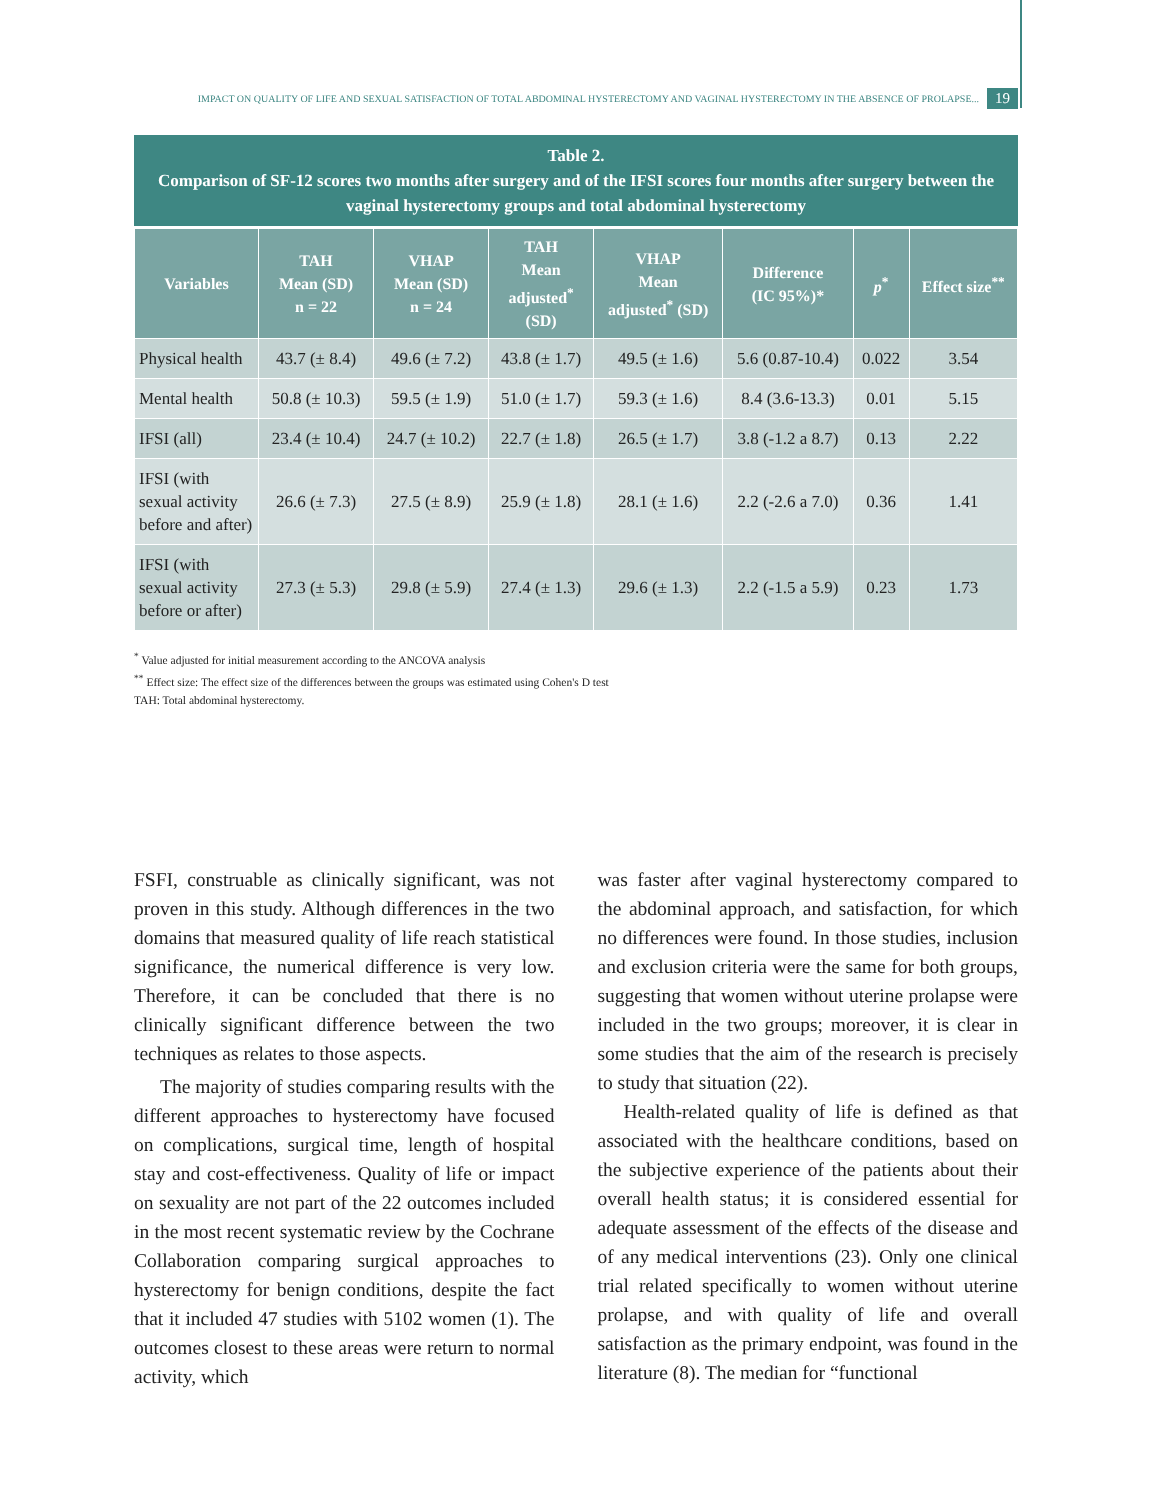IMPACT ON QUALITY OF LIFE AND SEXUAL SATISFACTION OF TOTAL ABDOMINAL HYSTERECTOMY AND VAGINAL HYSTERECTOMY IN THE ABSENCE OF PROLAPSE... 19
Table 2.
Comparison of SF-12 scores two months after surgery and of the IFSI scores four months after surgery between the vaginal hysterectomy groups and total abdominal hysterectomy
| Variables | TAH Mean (SD) n = 22 | VHAP Mean (SD) n = 24 | TAH Mean adjusted<sup>*</sup> (SD) | VHAP Mean adjusted<sup>*</sup> (SD) | Difference (IC 95%)* | p<sup>*</sup> | Effect size<sup>**</sup> |
| --- | --- | --- | --- | --- | --- | --- | --- |
| Physical health | 43.7 (± 8.4) | 49.6 (± 7.2) | 43.8 (± 1.7) | 49.5 (± 1.6) | 5.6 (0.87-10.4) | 0.022 | 3.54 |
| Mental health | 50.8 (± 10.3) | 59.5 (± 1.9) | 51.0 (± 1.7) | 59.3 (± 1.6) | 8.4 (3.6-13.3) | 0.01 | 5.15 |
| IFSI (all) | 23.4 (± 10.4) | 24.7 (± 10.2) | 22.7 (± 1.8) | 26.5 (± 1.7) | 3.8 (-1.2 a 8.7) | 0.13 | 2.22 |
| IFSI (with sexual activity before and after) | 26.6 (± 7.3) | 27.5 (± 8.9) | 25.9 (± 1.8) | 28.1 (± 1.6) | 2.2 (-2.6 a 7.0) | 0.36 | 1.41 |
| IFSI (with sexual activity before or after) | 27.3 (± 5.3) | 29.8 (± 5.9) | 27.4 (± 1.3) | 29.6 (± 1.3) | 2.2 (-1.5 a 5.9) | 0.23 | 1.73 |
<sup>*</sup> Value adjusted for initial measurement according to the ANCOVA analysis
<sup>**</sup> Effect size: The effect size of the differences between the groups was estimated using Cohen's D test
TAH: Total abdominal hysterectomy.
FSFI, construable as clinically significant, was not proven in this study. Although differences in the two domains that measured quality of life reach statistical significance, the numerical difference is very low. Therefore, it can be concluded that there is no clinically significant difference between the two techniques as relates to those aspects.
The majority of studies comparing results with the different approaches to hysterectomy have focused on complications, surgical time, length of hospital stay and cost-effectiveness. Quality of life or impact on sexuality are not part of the 22 outcomes included in the most recent systematic review by the Cochrane Collaboration comparing surgical approaches to hysterectomy for benign conditions, despite the fact that it included 47 studies with 5102 women (1). The outcomes closest to these areas were return to normal activity, which
was faster after vaginal hysterectomy compared to the abdominal approach, and satisfaction, for which no differences were found. In those studies, inclusion and exclusion criteria were the same for both groups, suggesting that women without uterine prolapse were included in the two groups; moreover, it is clear in some studies that the aim of the research is precisely to study that situation (22).
Health-related quality of life is defined as that associated with the healthcare conditions, based on the subjective experience of the patients about their overall health status; it is considered essential for adequate assessment of the effects of the disease and of any medical interventions (23). Only one clinical trial related specifically to women without uterine prolapse, and with quality of life and overall satisfaction as the primary endpoint, was found in the literature (8). The median for “functional